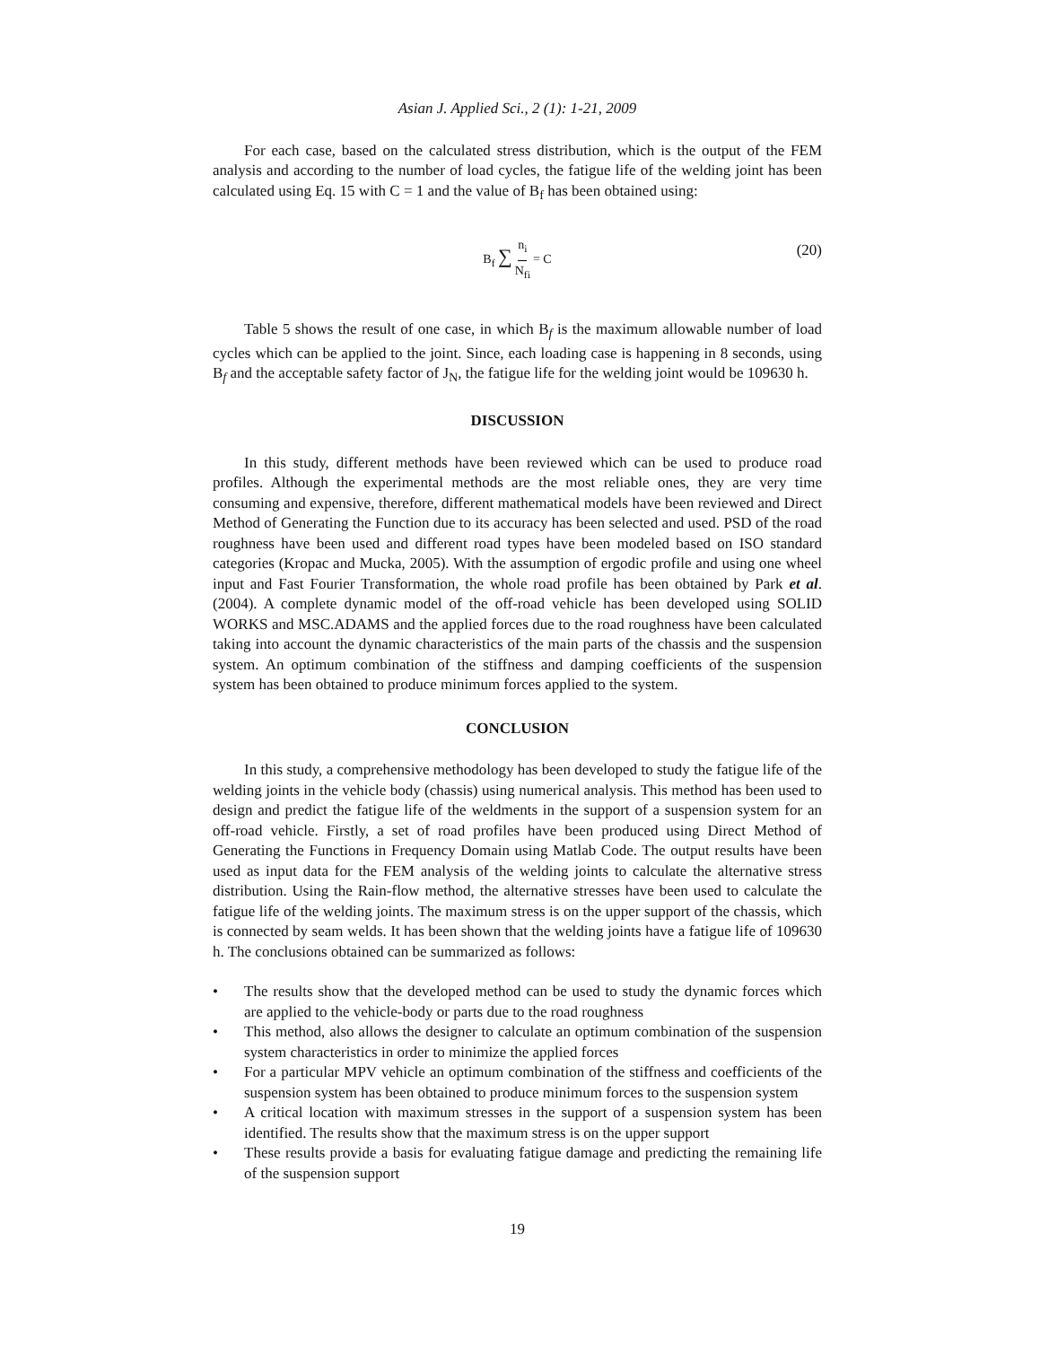Asian J. Applied Sci., 2 (1): 1-21, 2009
For each case, based on the calculated stress distribution, which is the output of the FEM analysis and according to the number of load cycles, the fatigue life of the welding joint has been calculated using Eq. 15 with C = 1 and the value of B<sub>f</sub> has been obtained using:
B<sub>f</sub> ∑ n<sub>i</sub> N<sub>fi</sub> = C (20)
Table 5 shows the result of one case, in which B<sub>f</sub> is the maximum allowable number of load cycles which can be applied to the joint. Since, each loading case is happening in 8 seconds, using B<sub>f</sub> and the acceptable safety factor of J<sub>N</sub>, the fatigue life for the welding joint would be 109630 h.
DISCUSSION
In this study, different methods have been reviewed which can be used to produce road profiles. Although the experimental methods are the most reliable ones, they are very time consuming and expensive, therefore, different mathematical models have been reviewed and Direct Method of Generating the Function due to its accuracy has been selected and used. PSD of the road roughness have been used and different road types have been modeled based on ISO standard categories (Kropac and Mucka, 2005). With the assumption of ergodic profile and using one wheel input and Fast Fourier Transformation, the whole road profile has been obtained by Park et al. (2004). A complete dynamic model of the off-road vehicle has been developed using SOLID WORKS and MSC.ADAMS and the applied forces due to the road roughness have been calculated taking into account the dynamic characteristics of the main parts of the chassis and the suspension system. An optimum combination of the stiffness and damping coefficients of the suspension system has been obtained to produce minimum forces applied to the system.
CONCLUSION
In this study, a comprehensive methodology has been developed to study the fatigue life of the welding joints in the vehicle body (chassis) using numerical analysis. This method has been used to design and predict the fatigue life of the weldments in the support of a suspension system for an off-road vehicle. Firstly, a set of road profiles have been produced using Direct Method of Generating the Functions in Frequency Domain using Matlab Code. The output results have been used as input data for the FEM analysis of the welding joints to calculate the alternative stress distribution. Using the Rain-flow method, the alternative stresses have been used to calculate the fatigue life of the welding joints. The maximum stress is on the upper support of the chassis, which is connected by seam welds. It has been shown that the welding joints have a fatigue life of 109630 h. The conclusions obtained can be summarized as follows:
• The results show that the developed method can be used to study the dynamic forces which are applied to the vehicle-body or parts due to the road roughness
• This method, also allows the designer to calculate an optimum combination of the suspension system characteristics in order to minimize the applied forces
• For a particular MPV vehicle an optimum combination of the stiffness and coefficients of the suspension system has been obtained to produce minimum forces to the suspension system
• A critical location with maximum stresses in the support of a suspension system has been identified. The results show that the maximum stress is on the upper support
• These results provide a basis for evaluating fatigue damage and predicting the remaining life of the suspension support
19